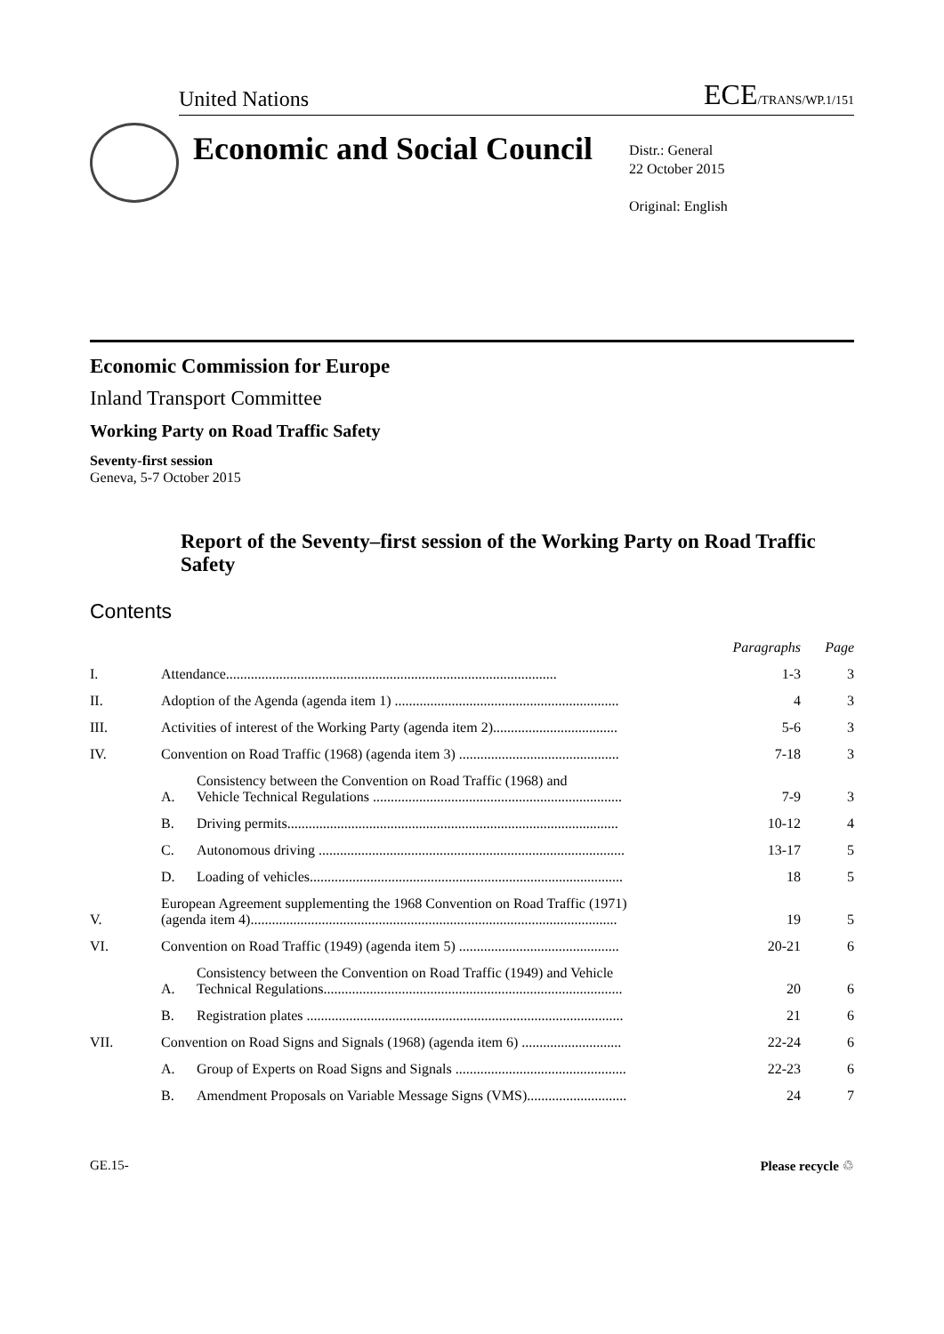United Nations
ECE/TRANS/WP.1/151
Economic and Social Council
Distr.: General
22 October 2015
Original: English
Economic Commission for Europe
Inland Transport Committee
Working Party on Road Traffic Safety
Seventy-first session
Geneva, 5-7 October 2015
Report of the Seventy–first session of the Working Party on Road Traffic Safety
Contents
| | | | Paragraphs | Page |
| --- | --- | --- | --- | --- |
| I. | Attendance............................................................................................. | | 1-3 | 3 |
| II. | Adoption of the Agenda (agenda item 1) ............................................................... | | 4 | 3 |
| III. | Activities of interest of the Working Party (agenda item 2)................................... | | 5-6 | 3 |
| IV. | Convention on Road Traffic (1968) (agenda item 3) ............................................. | | 7-18 | 3 |
| | A. | Consistency between the Convention on Road Traffic (1968) and Vehicle Technical Regulations ...................................................................... | 7-9 | 3 |
| | B. | Driving permits............................................................................................. | 10-12 | 4 |
| | C. | Autonomous driving ...................................................................................... | 13-17 | 5 |
| | D. | Loading of vehicles........................................................................................ | 18 | 5 |
| V. | European Agreement supplementing the 1968 Convention on Road Traffic (1971) (agenda item 4)....................................................................................................... | | 19 | 5 |
| VI. | Convention on Road Traffic (1949) (agenda item 5) ............................................. | | 20-21 | 6 |
| | A. | Consistency between the Convention on Road Traffic (1949) and Vehicle Technical Regulations.................................................................................... | 20 | 6 |
| | B. | Registration plates ......................................................................................... | 21 | 6 |
| VII. | Convention on Road Signs and Signals (1968) (agenda item 6) ............................ | | 22-24 | 6 |
| | A. | Group of Experts on Road Signs and Signals ................................................ | 22-23 | 6 |
| | B. | Amendment Proposals on Variable Message Signs (VMS)............................ | 24 | 7 |
GE.15- Please recycle ♲